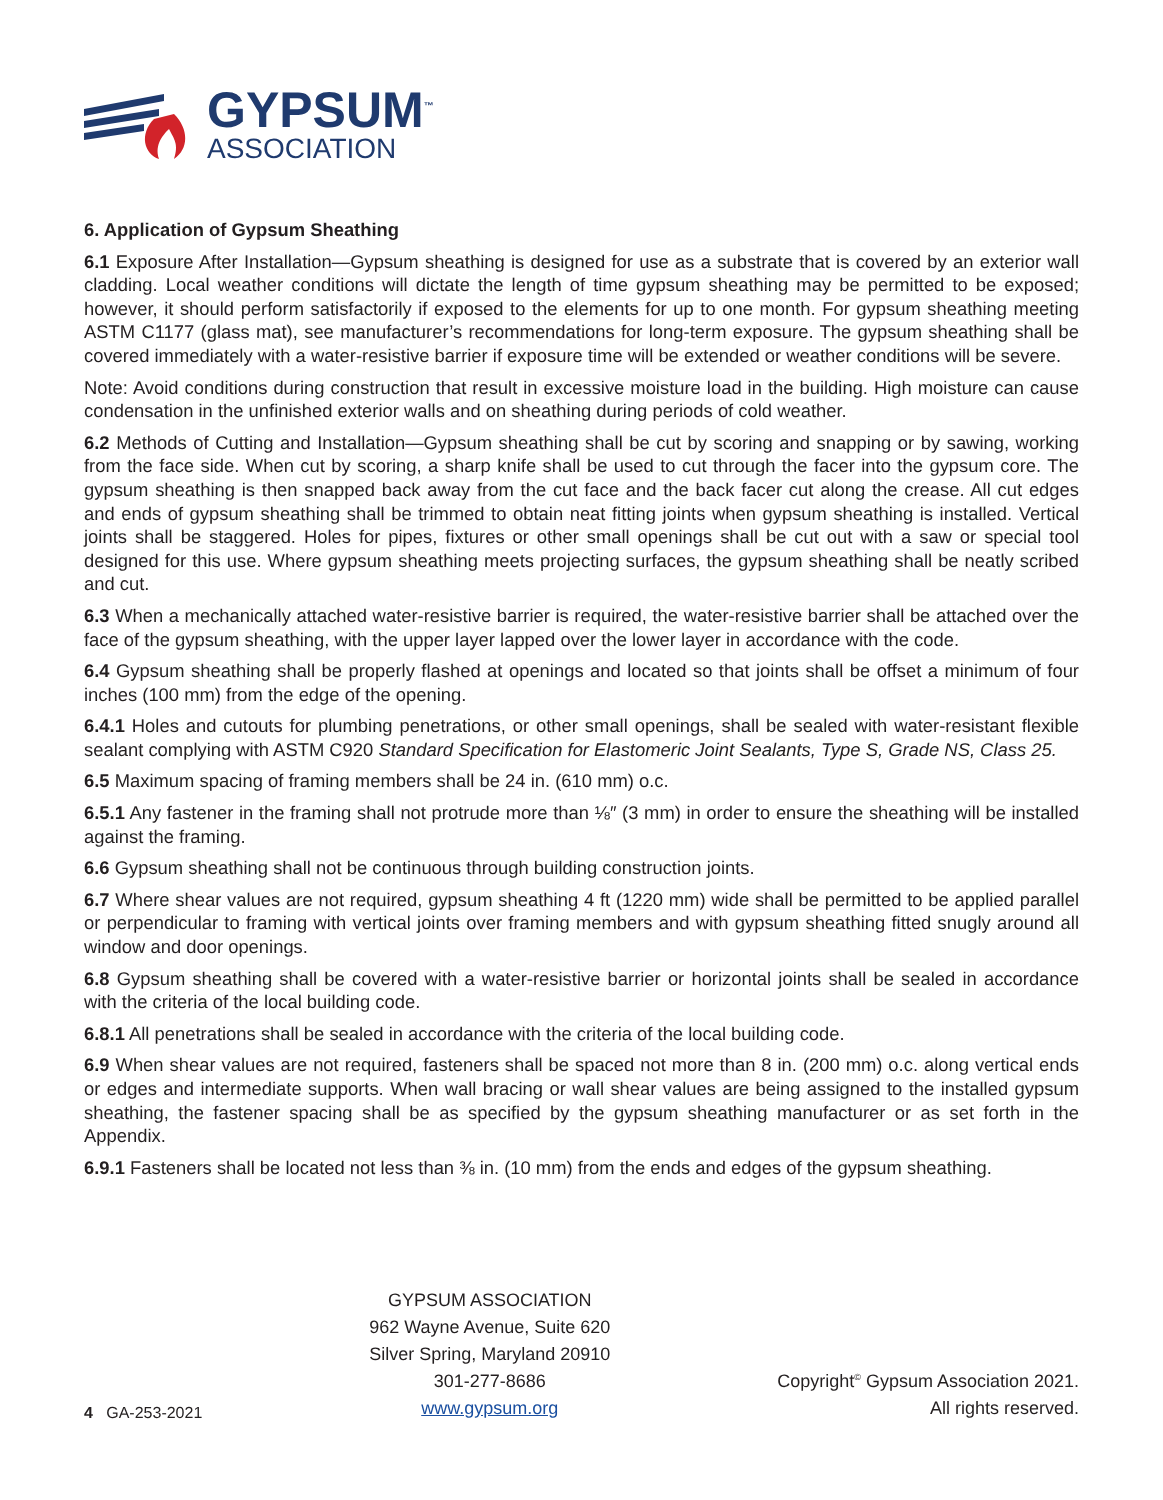GYPSUM<sup>™</sup>
ASSOCIATION
6. Application of Gypsum Sheathing
6.1 Exposure After Installation—Gypsum sheathing is designed for use as a substrate that is covered by an exterior wall cladding. Local weather conditions will dictate the length of time gypsum sheathing may be permitted to be exposed; however, it should perform satisfactorily if exposed to the elements for up to one month. For gypsum sheathing meeting ASTM C1177 (glass mat), see manufacturer’s recommendations for long-term exposure. The gypsum sheathing shall be covered immediately with a water-resistive barrier if exposure time will be extended or weather conditions will be severe.
Note: Avoid conditions during construction that result in excessive moisture load in the building. High moisture can cause condensation in the unfinished exterior walls and on sheathing during periods of cold weather.
6.2 Methods of Cutting and Installation—Gypsum sheathing shall be cut by scoring and snapping or by sawing, working from the face side. When cut by scoring, a sharp knife shall be used to cut through the facer into the gypsum core. The gypsum sheathing is then snapped back away from the cut face and the back facer cut along the crease. All cut edges and ends of gypsum sheathing shall be trimmed to obtain neat fitting joints when gypsum sheathing is installed. Vertical joints shall be staggered. Holes for pipes, fixtures or other small openings shall be cut out with a saw or special tool designed for this use. Where gypsum sheathing meets projecting surfaces, the gypsum sheathing shall be neatly scribed and cut.
6.3 When a mechanically attached water-resistive barrier is required, the water-resistive barrier shall be attached over the face of the gypsum sheathing, with the upper layer lapped over the lower layer in accordance with the code.
6.4 Gypsum sheathing shall be properly flashed at openings and located so that joints shall be offset a minimum of four inches (100 mm) from the edge of the opening.
6.4.1 Holes and cutouts for plumbing penetrations, or other small openings, shall be sealed with water-resistant flexible sealant complying with ASTM C920 Standard Specification for Elastomeric Joint Sealants, Type S, Grade NS, Class 25.
6.5 Maximum spacing of framing members shall be 24 in. (610 mm) o.c.
6.5.1 Any fastener in the framing shall not protrude more than ⅛″ (3 mm) in order to ensure the sheathing will be installed against the framing.
6.6 Gypsum sheathing shall not be continuous through building construction joints.
6.7 Where shear values are not required, gypsum sheathing 4 ft (1220 mm) wide shall be permitted to be applied parallel or perpendicular to framing with vertical joints over framing members and with gypsum sheathing fitted snugly around all window and door openings.
6.8 Gypsum sheathing shall be covered with a water-resistive barrier or horizontal joints shall be sealed in accordance with the criteria of the local building code.
6.8.1 All penetrations shall be sealed in accordance with the criteria of the local building code.
6.9 When shear values are not required, fasteners shall be spaced not more than 8 in. (200 mm) o.c. along vertical ends or edges and intermediate supports. When wall bracing or wall shear values are being assigned to the installed gypsum sheathing, the fastener spacing shall be as specified by the gypsum sheathing manufacturer or as set forth in the Appendix.
6.9.1 Fasteners shall be located not less than ⅜ in. (10 mm) from the ends and edges of the gypsum sheathing.
4 GA-253-2021
GYPSUM ASSOCIATION
962 Wayne Avenue, Suite 620
Silver Spring, Maryland 20910
301-277-8686
www.gypsum.org
Copyright<sup>©</sup> Gypsum Association 2021.
All rights reserved.